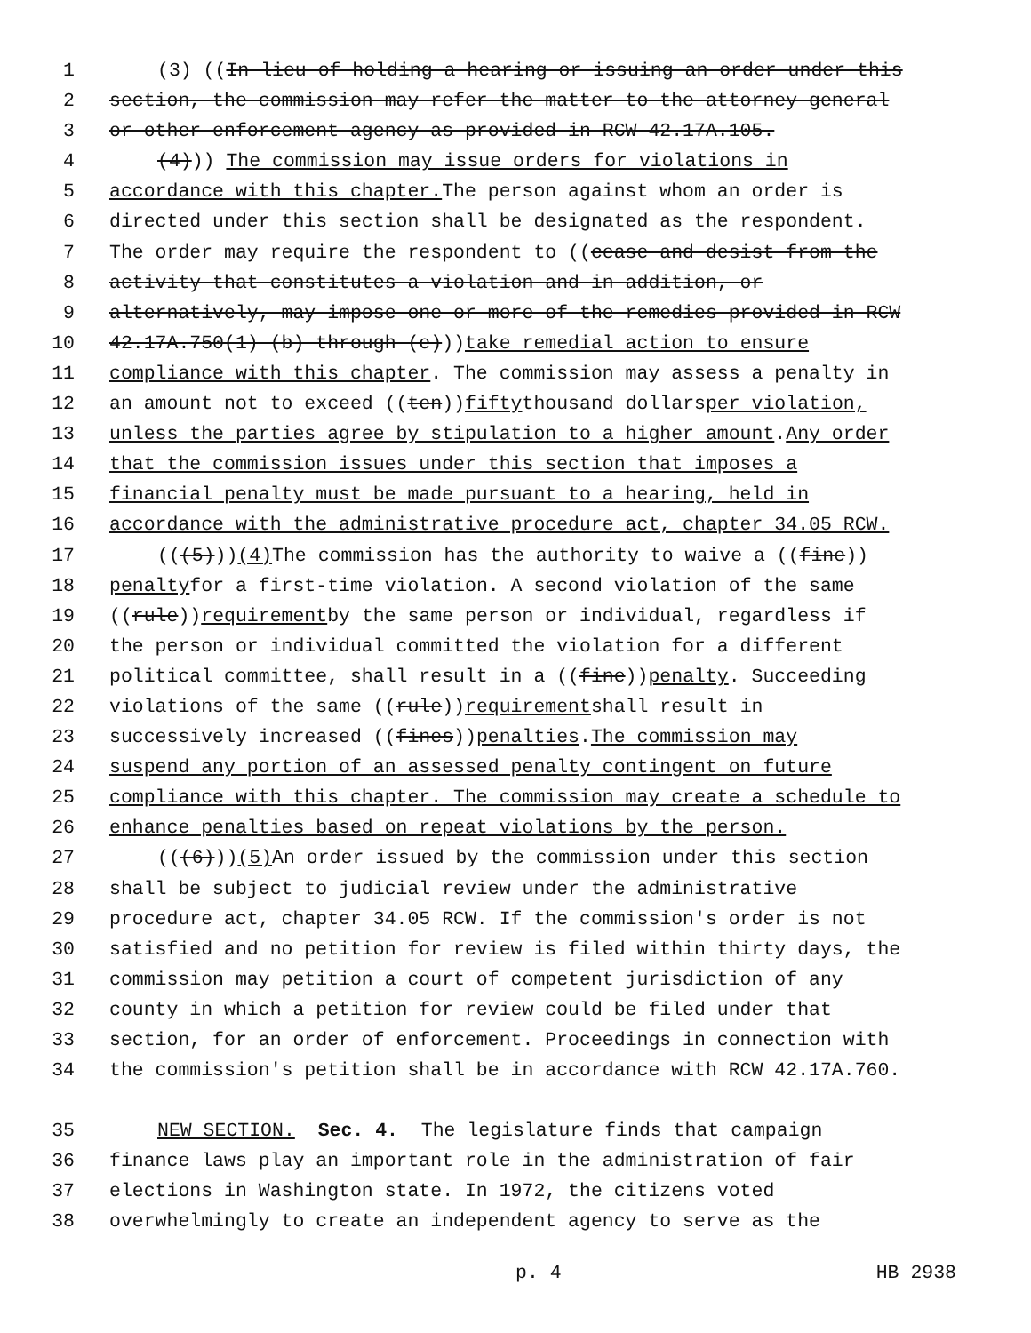1 (3) ((In lieu of holding a hearing or issuing an order under this
2 section, the commission may refer the matter to the attorney general
3 or other enforcement agency as provided in RCW 42.17A.105.
4 (4))) The commission may issue orders for violations in
5 accordance with this chapter. The person against whom an order is
6 directed under this section shall be designated as the respondent.
7 The order may require the respondent to ((cease and desist from the
8 activity that constitutes a violation and in addition, or
9 alternatively, may impose one or more of the remedies provided in RCW
10 42.17A.750(1) (b) through (e))) take remedial action to ensure
11 compliance with this chapter. The commission may assess a penalty in
12 an amount not to exceed ((ten)) fifty thousand dollars per violation,
13 unless the parties agree by stipulation to a higher amount. Any order
14 that the commission issues under this section that imposes a
15 financial penalty must be made pursuant to a hearing, held in
16 accordance with the administrative procedure act, chapter 34.05 RCW.
17 (((5))) (4) The commission has the authority to waive a ((fine))
18 penalty for a first-time violation. A second violation of the same
19 ((rule)) requirement by the same person or individual, regardless if
20 the person or individual committed the violation for a different
21 political committee, shall result in a ((fine)) penalty. Succeeding
22 violations of the same ((rule)) requirement shall result in
23 successively increased ((fines)) penalties. The commission may
24 suspend any portion of an assessed penalty contingent on future
25 compliance with this chapter. The commission may create a schedule to
26 enhance penalties based on repeat violations by the person.
27 (((6))) (5) An order issued by the commission under this section
28 shall be subject to judicial review under the administrative
29 procedure act, chapter 34.05 RCW. If the commission's order is not
30 satisfied and no petition for review is filed within thirty days, the
31 commission may petition a court of competent jurisdiction of any
32 county in which a petition for review could be filed under that
33 section, for an order of enforcement. Proceedings in connection with
34 the commission's petition shall be in accordance with RCW 42.17A.760.
35 NEW SECTION. Sec. 4. The legislature finds that campaign
36 finance laws play an important role in the administration of fair
37 elections in Washington state. In 1972, the citizens voted
38 overwhelmingly to create an independent agency to serve as the
p. 4 HB 2938